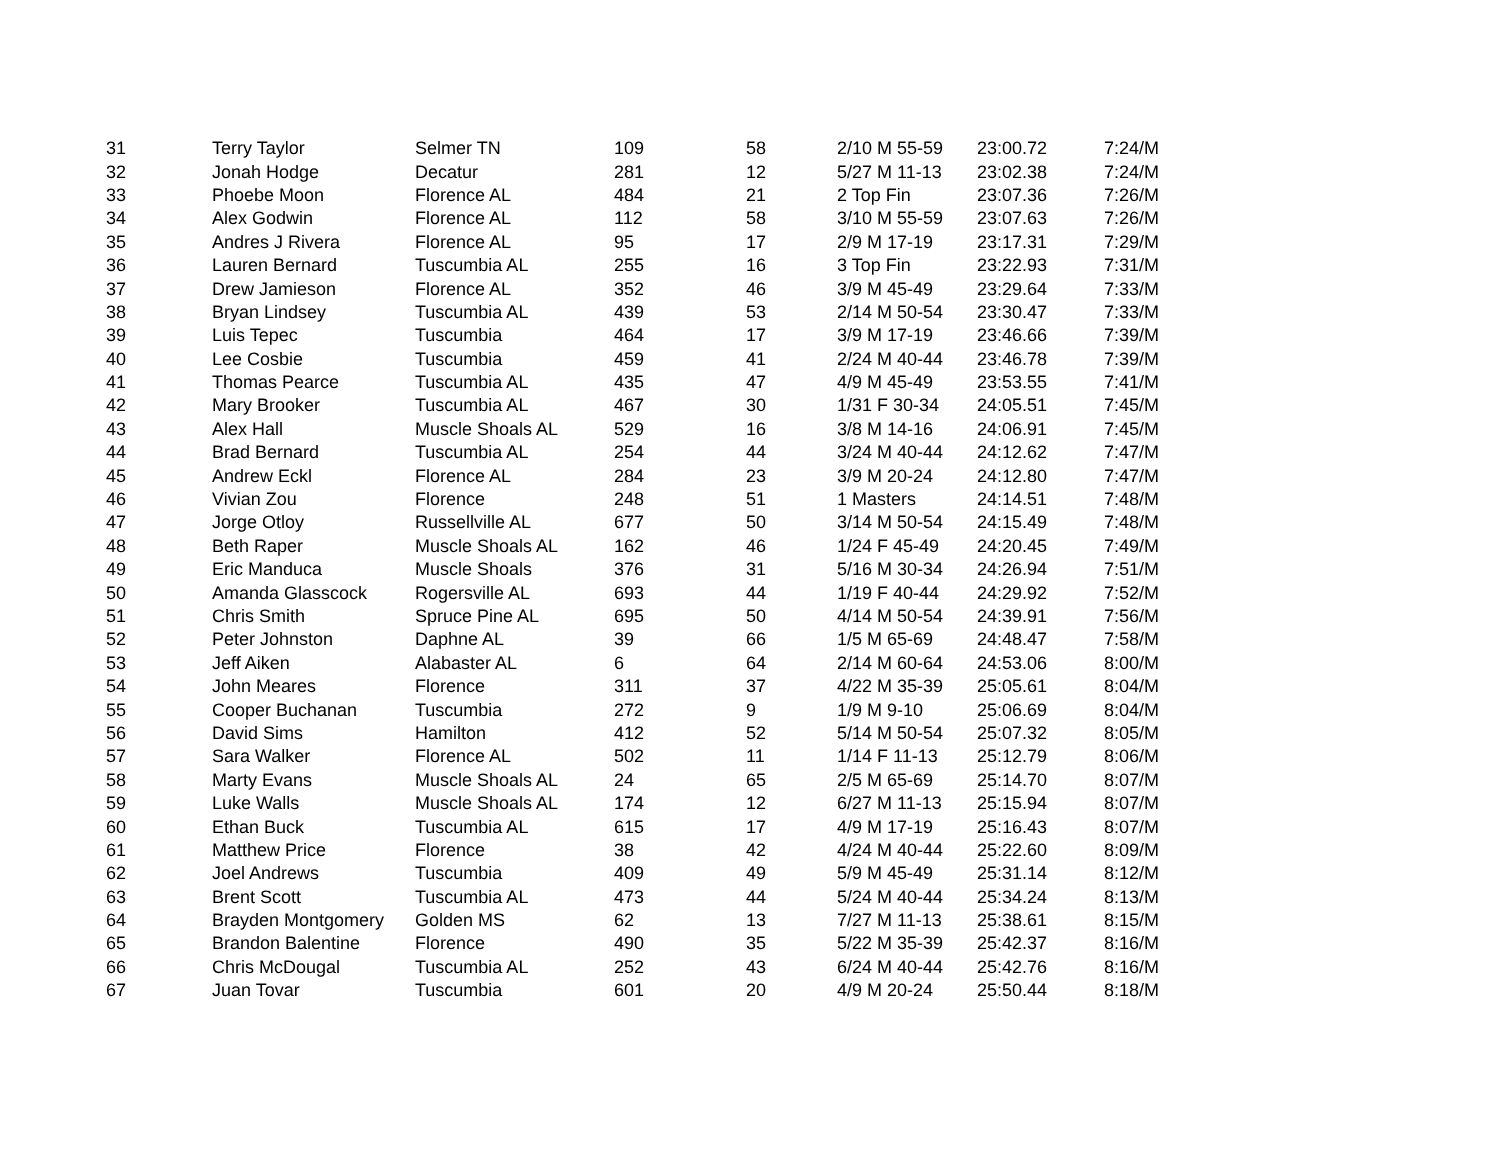| 31 | Terry Taylor | Selmer TN | 109 | 58 | 2/10 M 55-59 | 23:00.72 | 7:24/M |
| 32 | Jonah Hodge | Decatur | 281 | 12 | 5/27 M 11-13 | 23:02.38 | 7:24/M |
| 33 | Phoebe Moon | Florence AL | 484 | 21 | 2 Top Fin | 23:07.36 | 7:26/M |
| 34 | Alex Godwin | Florence AL | 112 | 58 | 3/10 M 55-59 | 23:07.63 | 7:26/M |
| 35 | Andres J Rivera | Florence AL | 95 | 17 | 2/9 M 17-19 | 23:17.31 | 7:29/M |
| 36 | Lauren Bernard | Tuscumbia AL | 255 | 16 | 3 Top Fin | 23:22.93 | 7:31/M |
| 37 | Drew Jamieson | Florence AL | 352 | 46 | 3/9 M 45-49 | 23:29.64 | 7:33/M |
| 38 | Bryan Lindsey | Tuscumbia AL | 439 | 53 | 2/14 M 50-54 | 23:30.47 | 7:33/M |
| 39 | Luis Tepec | Tuscumbia | 464 | 17 | 3/9 M 17-19 | 23:46.66 | 7:39/M |
| 40 | Lee Cosbie | Tuscumbia | 459 | 41 | 2/24 M 40-44 | 23:46.78 | 7:39/M |
| 41 | Thomas Pearce | Tuscumbia AL | 435 | 47 | 4/9 M 45-49 | 23:53.55 | 7:41/M |
| 42 | Mary Brooker | Tuscumbia AL | 467 | 30 | 1/31 F 30-34 | 24:05.51 | 7:45/M |
| 43 | Alex Hall | Muscle Shoals AL | 529 | 16 | 3/8 M 14-16 | 24:06.91 | 7:45/M |
| 44 | Brad Bernard | Tuscumbia AL | 254 | 44 | 3/24 M 40-44 | 24:12.62 | 7:47/M |
| 45 | Andrew Eckl | Florence AL | 284 | 23 | 3/9 M 20-24 | 24:12.80 | 7:47/M |
| 46 | Vivian Zou | Florence | 248 | 51 | 1 Masters | 24:14.51 | 7:48/M |
| 47 | Jorge Otloy | Russellville AL | 677 | 50 | 3/14 M 50-54 | 24:15.49 | 7:48/M |
| 48 | Beth Raper | Muscle Shoals AL | 162 | 46 | 1/24 F 45-49 | 24:20.45 | 7:49/M |
| 49 | Eric Manduca | Muscle Shoals | 376 | 31 | 5/16 M 30-34 | 24:26.94 | 7:51/M |
| 50 | Amanda Glasscock | Rogersville AL | 693 | 44 | 1/19 F 40-44 | 24:29.92 | 7:52/M |
| 51 | Chris Smith | Spruce Pine AL | 695 | 50 | 4/14 M 50-54 | 24:39.91 | 7:56/M |
| 52 | Peter Johnston | Daphne AL | 39 | 66 | 1/5 M 65-69 | 24:48.47 | 7:58/M |
| 53 | Jeff Aiken | Alabaster AL | 6 | 64 | 2/14 M 60-64 | 24:53.06 | 8:00/M |
| 54 | John Meares | Florence | 311 | 37 | 4/22 M 35-39 | 25:05.61 | 8:04/M |
| 55 | Cooper Buchanan | Tuscumbia | 272 | 9 | 1/9 M 9-10 | 25:06.69 | 8:04/M |
| 56 | David Sims | Hamilton | 412 | 52 | 5/14 M 50-54 | 25:07.32 | 8:05/M |
| 57 | Sara Walker | Florence AL | 502 | 11 | 1/14 F 11-13 | 25:12.79 | 8:06/M |
| 58 | Marty Evans | Muscle Shoals AL | 24 | 65 | 2/5 M 65-69 | 25:14.70 | 8:07/M |
| 59 | Luke Walls | Muscle Shoals AL | 174 | 12 | 6/27 M 11-13 | 25:15.94 | 8:07/M |
| 60 | Ethan Buck | Tuscumbia AL | 615 | 17 | 4/9 M 17-19 | 25:16.43 | 8:07/M |
| 61 | Matthew Price | Florence | 38 | 42 | 4/24 M 40-44 | 25:22.60 | 8:09/M |
| 62 | Joel Andrews | Tuscumbia | 409 | 49 | 5/9 M 45-49 | 25:31.14 | 8:12/M |
| 63 | Brent Scott | Tuscumbia AL | 473 | 44 | 5/24 M 40-44 | 25:34.24 | 8:13/M |
| 64 | Brayden Montgomery | Golden MS | 62 | 13 | 7/27 M 11-13 | 25:38.61 | 8:15/M |
| 65 | Brandon Balentine | Florence | 490 | 35 | 5/22 M 35-39 | 25:42.37 | 8:16/M |
| 66 | Chris McDougal | Tuscumbia AL | 252 | 43 | 6/24 M 40-44 | 25:42.76 | 8:16/M |
| 67 | Juan Tovar | Tuscumbia | 601 | 20 | 4/9 M 20-24 | 25:50.44 | 8:18/M |